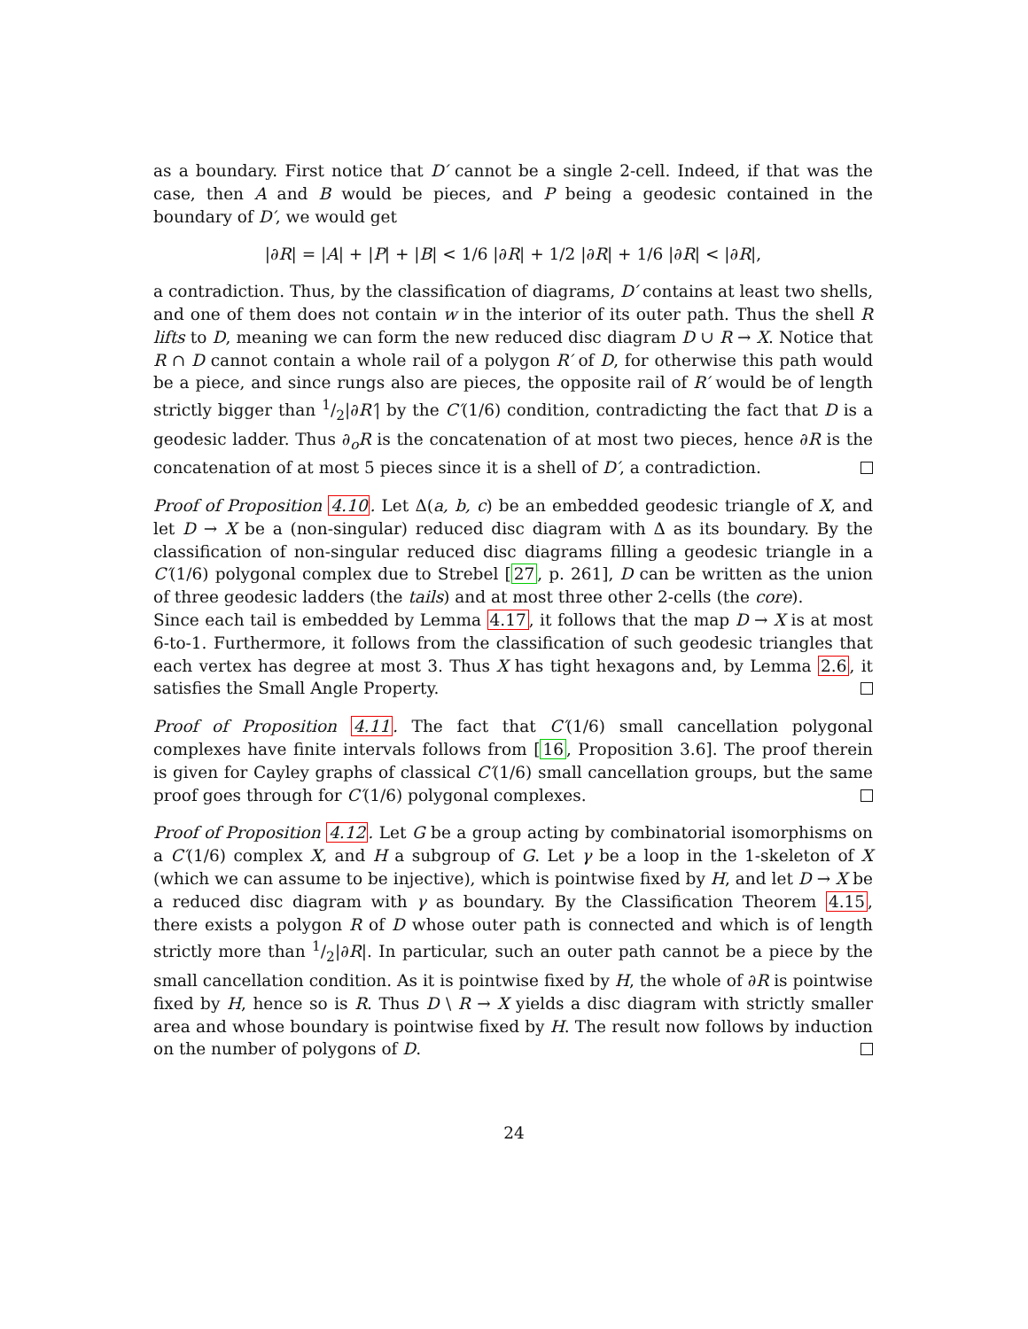as a boundary. First notice that D′ cannot be a single 2-cell. Indeed, if that was the case, then A and B would be pieces, and P being a geodesic contained in the boundary of D′, we would get
|∂R| = |A| + |P| + |B| < 1/6 |∂R| + 1/2 |∂R| + 1/6 |∂R| < |∂R|,
a contradiction. Thus, by the classification of diagrams, D′ contains at least two shells, and one of them does not contain w in the interior of its outer path. Thus the shell R lifts to D, meaning we can form the new reduced disc diagram D ∪ R → X. Notice that R ∩ D cannot contain a whole rail of a polygon R′ of D, for otherwise this path would be a piece, and since rungs also are pieces, the opposite rail of R′ would be of length strictly bigger than 1/2|∂R′| by the C′(1/6) condition, contradicting the fact that D is a geodesic ladder. Thus ∂<sub>o</sub>R is the concatenation of at most two pieces, hence ∂R is the concatenation of at most 5 pieces since it is a shell of D′, a contradiction.
Proof of Proposition 4.10. Let Δ(a, b, c) be an embedded geodesic triangle of X, and let D → X be a (non-singular) reduced disc diagram with Δ as its boundary. By the classification of non-singular reduced disc diagrams filling a geodesic triangle in a C′(1/6) polygonal complex due to Strebel [27, p. 261], D can be written as the union of three geodesic ladders (the tails) and at most three other 2-cells (the core).
Since each tail is embedded by Lemma 4.17, it follows that the map D → X is at most 6-to-1. Furthermore, it follows from the classification of such geodesic triangles that each vertex has degree at most 3. Thus X has tight hexagons and, by Lemma 2.6, it satisfies the Small Angle Property.
Proof of Proposition 4.11. The fact that C′(1/6) small cancellation polygonal complexes have finite intervals follows from [16, Proposition 3.6]. The proof therein is given for Cayley graphs of classical C′(1/6) small cancellation groups, but the same proof goes through for C′(1/6) polygonal complexes.
Proof of Proposition 4.12. Let G be a group acting by combinatorial isomorphisms on a C′(1/6) complex X, and H a subgroup of G. Let γ be a loop in the 1-skeleton of X (which we can assume to be injective), which is pointwise fixed by H, and let D → X be a reduced disc diagram with γ as boundary. By the Classification Theorem 4.15, there exists a polygon R of D whose outer path is connected and which is of length strictly more than 1/2|∂R|. In particular, such an outer path cannot be a piece by the small cancellation condition. As it is pointwise fixed by H, the whole of ∂R is pointwise fixed by H, hence so is R. Thus D \ R → X yields a disc diagram with strictly smaller area and whose boundary is pointwise fixed by H. The result now follows by induction on the number of polygons of D.
24